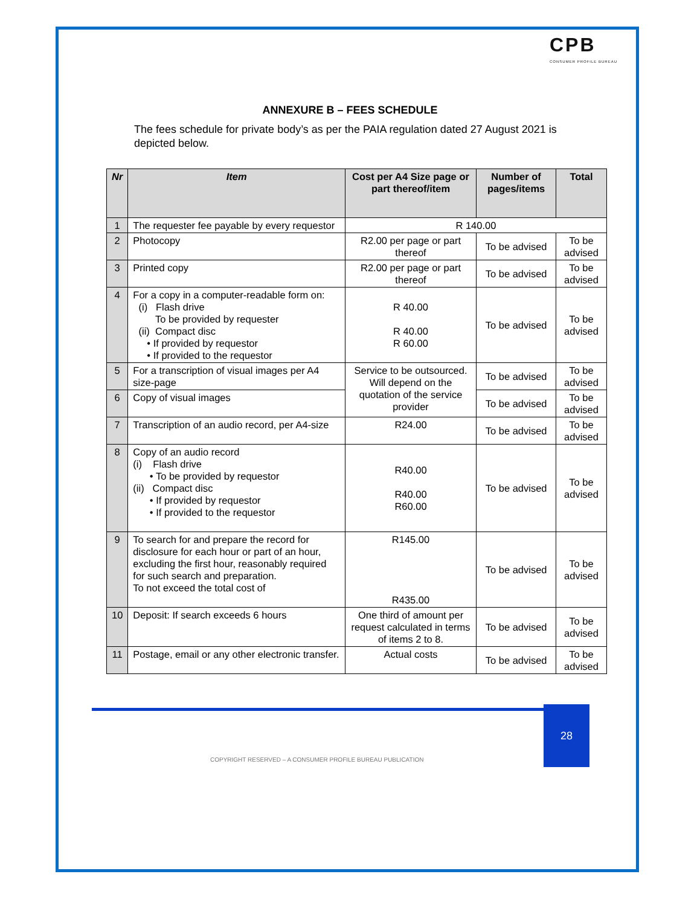CPB
CONSUMER PROFILE BUREAU
ANNEXURE B – FEES SCHEDULE
The fees schedule for private body’s as per the PAIA regulation dated 27 August 2021 is depicted below.
| Nr | Item | Cost per A4 Size page or part thereof/item | Number of pages/items | Total |
| --- | --- | --- | --- | --- |
| 1 | The requester fee payable by every requestor | R 140.00 | | |
| 2 | Photocopy | R2.00 per page or part thereof | To be advised | To be advised |
| 3 | Printed copy | R2.00 per page or part thereof | To be advised | To be advised |
| 4 | For a copy in a computer-readable form on: (i) Flash drive To be provided by requester (ii) Compact disc • If provided by requestor • If provided to the requestor | R 40.00 R 40.00 R 60.00 | To be advised | To be advised |
| 5 | For a transcription of visual images per A4 size-page | Service to be outsourced. Will depend on the quotation of the service provider | To be advised | To be advised |
| 6 | Copy of visual images | | To be advised | To be advised |
| 7 | Transcription of an audio record, per A4-size | R24.00 | To be advised | To be advised |
| 8 | Copy of an audio record (i) Flash drive • To be provided by requestor (ii) Compact disc • If provided by requestor • If provided to the requestor | R40.00 R40.00 R60.00 | To be advised | To be advised |
| 9 | To search for and prepare the record for disclosure for each hour or part of an hour, excluding the first hour, reasonably required for such search and preparation. To not exceed the total cost of | R145.00 R435.00 | To be advised | To be advised |
| 10 | Deposit: If search exceeds 6 hours | One third of amount per request calculated in terms of items 2 to 8. | To be advised | To be advised |
| 11 | Postage, email or any other electronic transfer. | Actual costs | To be advised | To be advised |
28
COPYRIGHT RESERVED – A CONSUMER PROFILE BUREAU PUBLICATION